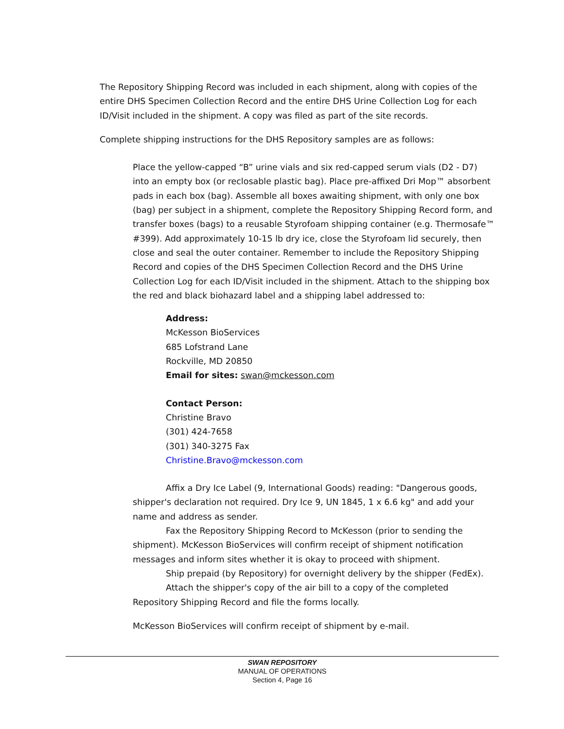The Repository Shipping Record was included in each shipment, along with copies of the entire DHS Specimen Collection Record and the entire DHS Urine Collection Log for each ID/Visit included in the shipment. A copy was filed as part of the site records.
Complete shipping instructions for the DHS Repository samples are as follows:
Place the yellow-capped “B” urine vials and six red-capped serum vials (D2 - D7) into an empty box (or reclosable plastic bag). Place pre-affixed Dri Mop™ absorbent pads in each box (bag). Assemble all boxes awaiting shipment, with only one box (bag) per subject in a shipment, complete the Repository Shipping Record form, and transfer boxes (bags) to a reusable Styrofoam shipping container (e.g. Thermosafe™ #399). Add approximately 10-15 lb dry ice, close the Styrofoam lid securely, then close and seal the outer container. Remember to include the Repository Shipping Record and copies of the DHS Specimen Collection Record and the DHS Urine Collection Log for each ID/Visit included in the shipment. Attach to the shipping box the red and black biohazard label and a shipping label addressed to:
Address:
McKesson BioServices
685 Lofstrand Lane
Rockville, MD 20850
Email for sites: swan@mckesson.com
Contact Person:
Christine Bravo
(301) 424-7658
(301) 340-3275 Fax
Christine.Bravo@mckesson.com
Affix a Dry Ice Label (9, International Goods) reading: "Dangerous goods, shipper's declaration not required. Dry Ice 9, UN 1845, 1 x 6.6 kg" and add your name and address as sender.
Fax the Repository Shipping Record to McKesson (prior to sending the shipment). McKesson BioServices will confirm receipt of shipment notification messages and inform sites whether it is okay to proceed with shipment.
Ship prepaid (by Repository) for overnight delivery by the shipper (FedEx).
Attach the shipper's copy of the air bill to a copy of the completed Repository Shipping Record and file the forms locally.
McKesson BioServices will confirm receipt of shipment by e-mail.
SWAN REPOSITORY
MANUAL OF OPERATIONS
Section 4, Page 16